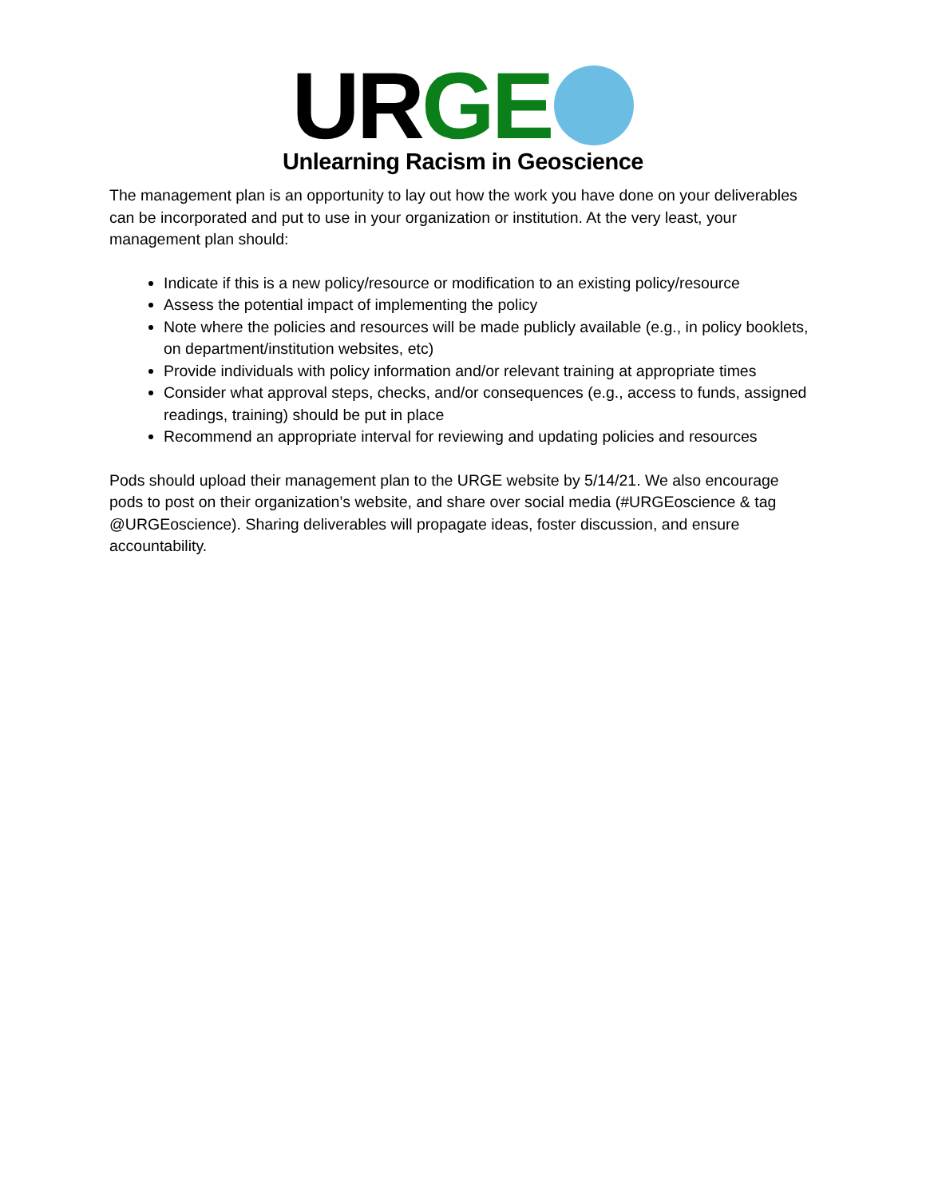UR GE
Unlearning Racism in Geoscience
The management plan is an opportunity to lay out how the work you have done on your deliverables can be incorporated and put to use in your organization or institution. At the very least, your management plan should:
Indicate if this is a new policy/resource or modification to an existing policy/resource
Assess the potential impact of implementing the policy
Note where the policies and resources will be made publicly available (e.g., in policy booklets, on department/institution websites, etc)
Provide individuals with policy information and/or relevant training at appropriate times
Consider what approval steps, checks, and/or consequences (e.g., access to funds, assigned readings, training) should be put in place
Recommend an appropriate interval for reviewing and updating policies and resources
Pods should upload their management plan to the URGE website by 5/14/21. We also encourage pods to post on their organization’s website, and share over social media (#URGEoscience & tag @URGEoscience). Sharing deliverables will propagate ideas, foster discussion, and ensure accountability.